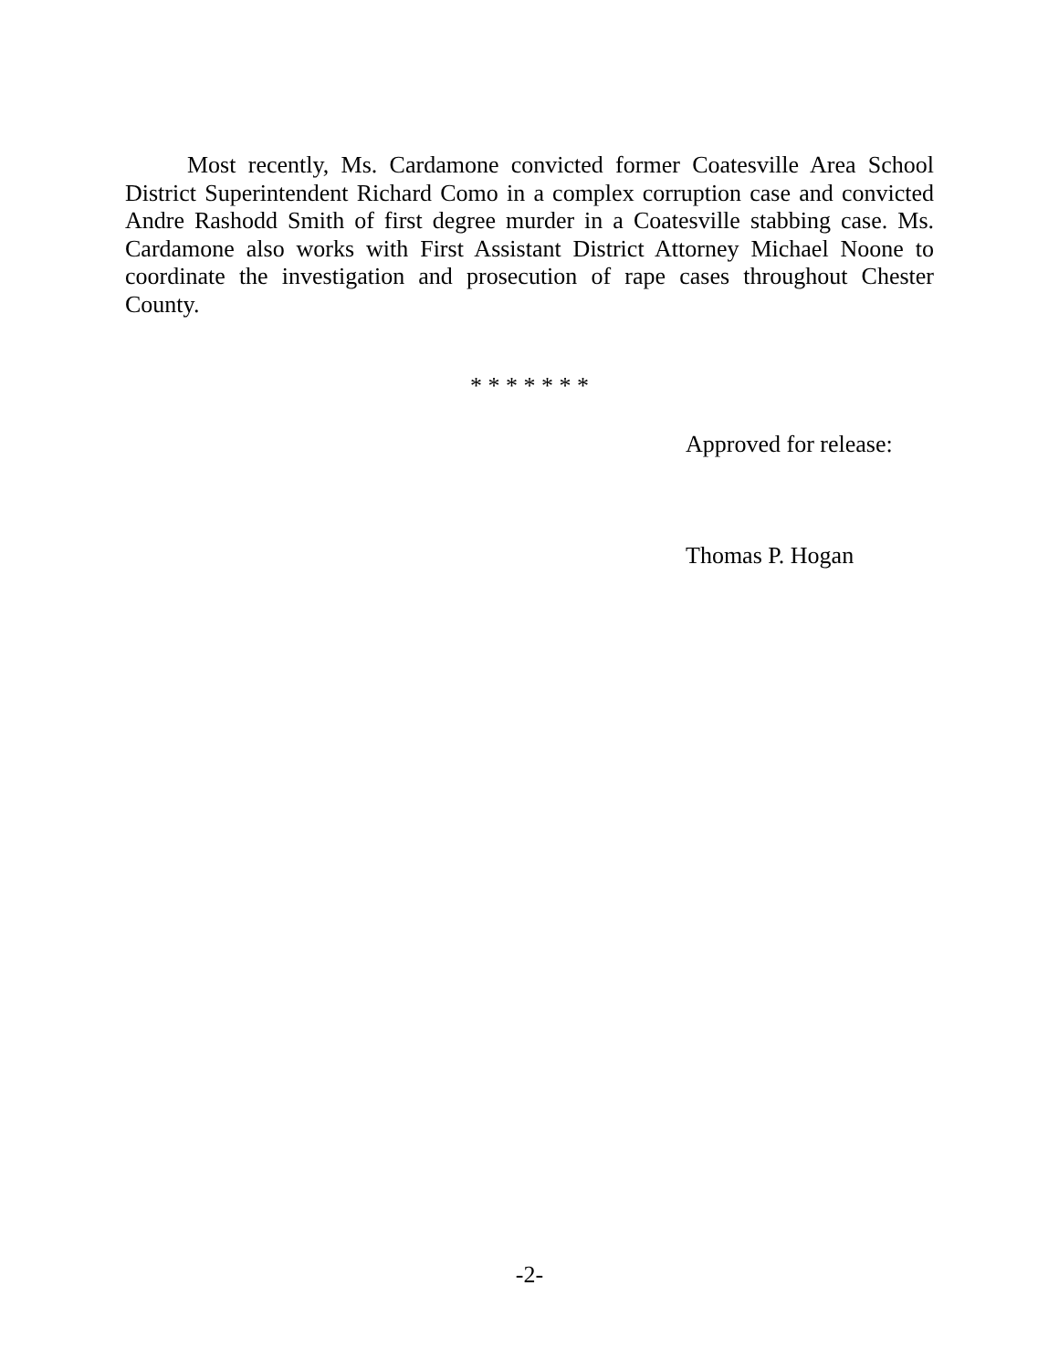Most recently, Ms. Cardamone convicted former Coatesville Area School District Superintendent Richard Como in a complex corruption case and convicted Andre Rashodd Smith of first degree murder in a Coatesville stabbing case. Ms. Cardamone also works with First Assistant District Attorney Michael Noone to coordinate the investigation and prosecution of rape cases throughout Chester County.
* * * * * * *
Approved for release:
Thomas P. Hogan
-2-